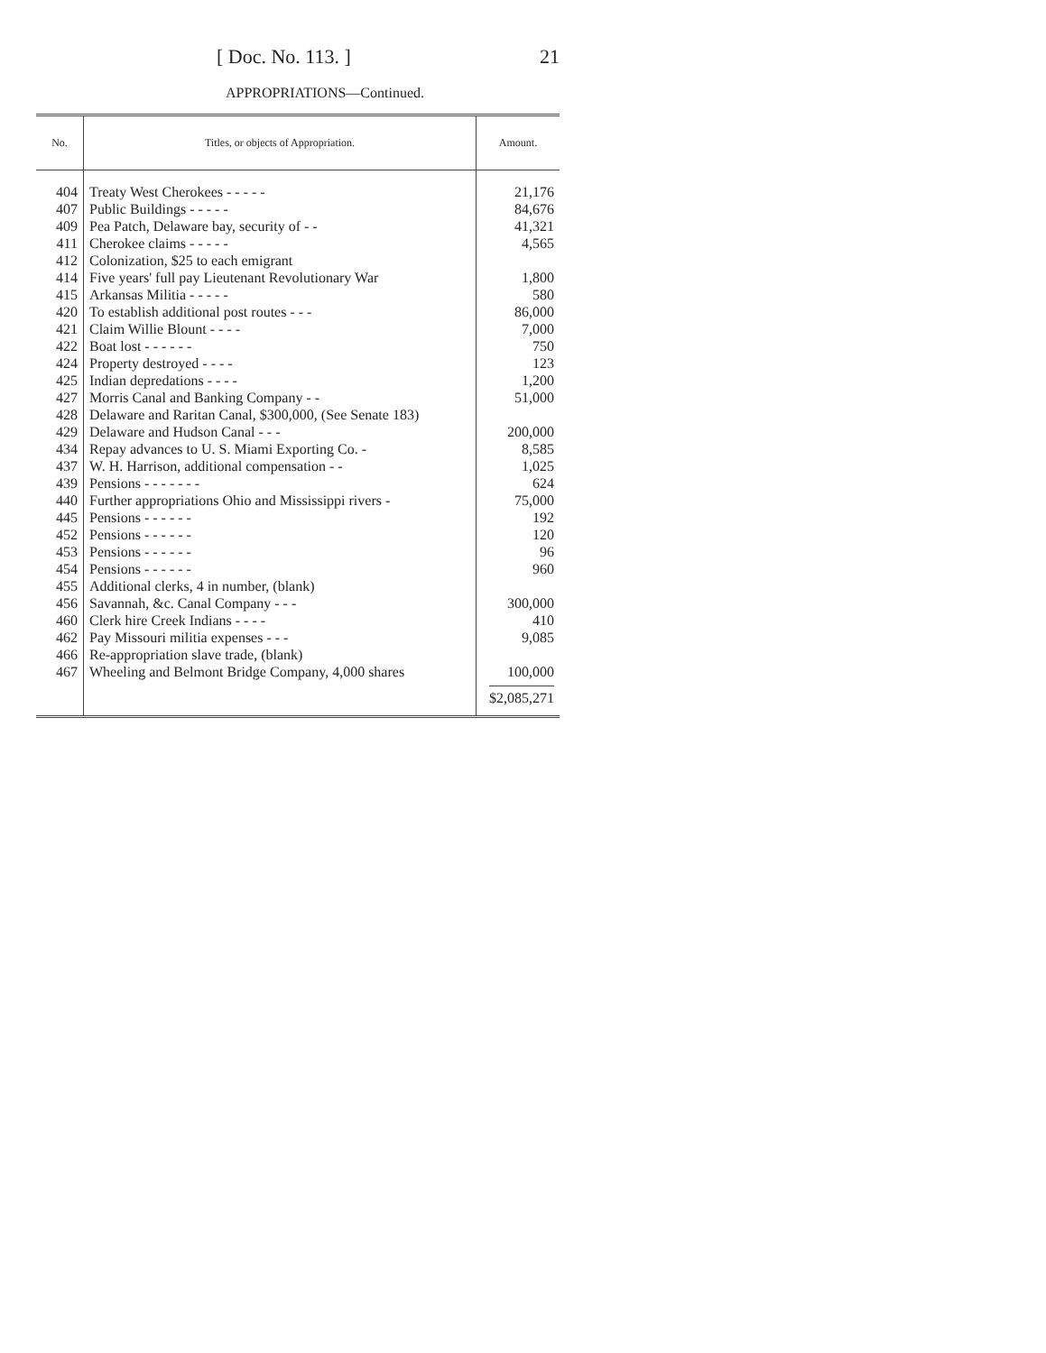[ Doc. No. 113. ] 21
APPROPRIATIONS—Continued.
| No. | Titles, or objects of Appropriation. | Amount. |
| --- | --- | --- |
| 404 | Treaty West Cherokees - - - - - | 21,176 |
| 407 | Public Buildings - - - - - | 84,676 |
| 409 | Pea Patch, Delaware bay, security of - - | 41,321 |
| 411 | Cherokee claims - - - - - | 4,565 |
| 412 | Colonization, $25 to each emigrant | |
| 414 | Five years' full pay Lieutenant Revolutionary War | 1,800 |
| 415 | Arkansas Militia - - - - - | 580 |
| 420 | To establish additional post routes - - - | 86,000 |
| 421 | Claim Willie Blount - - - - | 7,000 |
| 422 | Boat lost - - - - - - | 750 |
| 424 | Property destroyed - - - - | 123 |
| 425 | Indian depredations - - - - | 1,200 |
| 427 | Morris Canal and Banking Company - - | 51,000 |
| 428 | Delaware and Raritan Canal, $300,000, (See Senate 183) | |
| 429 | Delaware and Hudson Canal - - - | 200,000 |
| 434 | Repay advances to U. S. Miami Exporting Co. - | 8,585 |
| 437 | W. H. Harrison, additional compensation - - | 1,025 |
| 439 | Pensions - - - - - - - | 624 |
| 440 | Further appropriations Ohio and Mississippi rivers - | 75,000 |
| 445 | Pensions - - - - - - | 192 |
| 452 | Pensions - - - - - - | 120 |
| 453 | Pensions - - - - - - | 96 |
| 454 | Pensions - - - - - - | 960 |
| 455 | Additional clerks, 4 in number, (blank) | |
| 456 | Savannah, &c. Canal Company - - - | 300,000 |
| 460 | Clerk hire Creek Indians - - - - | 410 |
| 462 | Pay Missouri militia expenses - - - | 9,085 |
| 466 | Re-appropriation slave trade, (blank) | |
| 467 | Wheeling and Belmont Bridge Company, 4,000 shares | 100,000 |
| | | $2,085,271 |